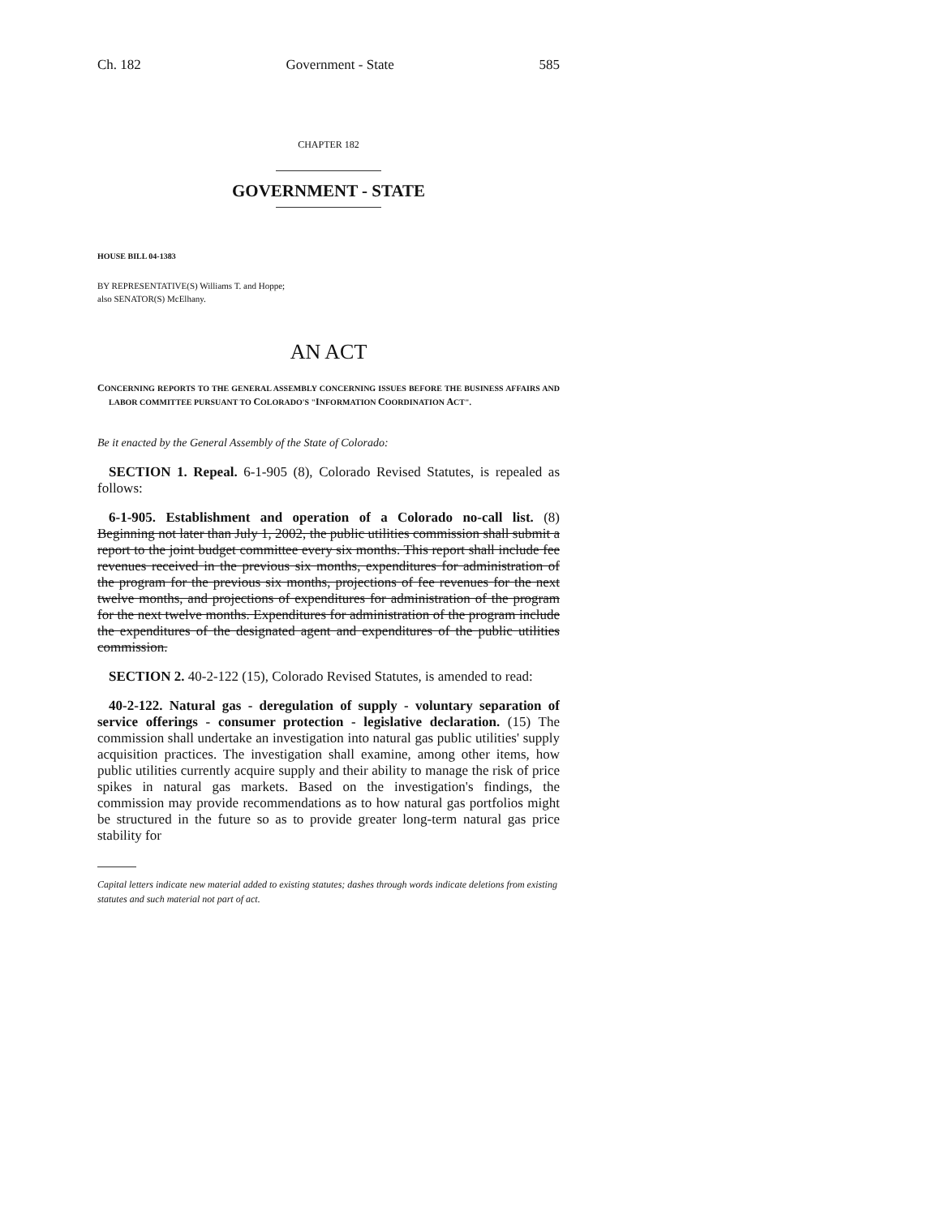Ch. 182 Government - State 585
CHAPTER 182
GOVERNMENT - STATE
HOUSE BILL 04-1383
BY REPRESENTATIVE(S) Williams T. and Hoppe;
also SENATOR(S) McElhany.
AN ACT
CONCERNING REPORTS TO THE GENERAL ASSEMBLY CONCERNING ISSUES BEFORE THE BUSINESS AFFAIRS AND LABOR COMMITTEE PURSUANT TO COLORADO'S "INFORMATION COORDINATION ACT".
Be it enacted by the General Assembly of the State of Colorado:
SECTION 1. Repeal. 6-1-905 (8), Colorado Revised Statutes, is repealed as follows:
6-1-905. Establishment and operation of a Colorado no-call list. (8) Beginning not later than July 1, 2002, the public utilities commission shall submit a report to the joint budget committee every six months. This report shall include fee revenues received in the previous six months, expenditures for administration of the program for the previous six months, projections of fee revenues for the next twelve months, and projections of expenditures for administration of the program for the next twelve months. Expenditures for administration of the program include the expenditures of the designated agent and expenditures of the public utilities commission.
SECTION 2. 40-2-122 (15), Colorado Revised Statutes, is amended to read:
40-2-122. Natural gas - deregulation of supply - voluntary separation of service offerings - consumer protection - legislative declaration. (15) The commission shall undertake an investigation into natural gas public utilities' supply acquisition practices. The investigation shall examine, among other items, how public utilities currently acquire supply and their ability to manage the risk of price spikes in natural gas markets. Based on the investigation's findings, the commission may provide recommendations as to how natural gas portfolios might be structured in the future so as to provide greater long-term natural gas price stability for
Capital letters indicate new material added to existing statutes; dashes through words indicate deletions from existing statutes and such material not part of act.